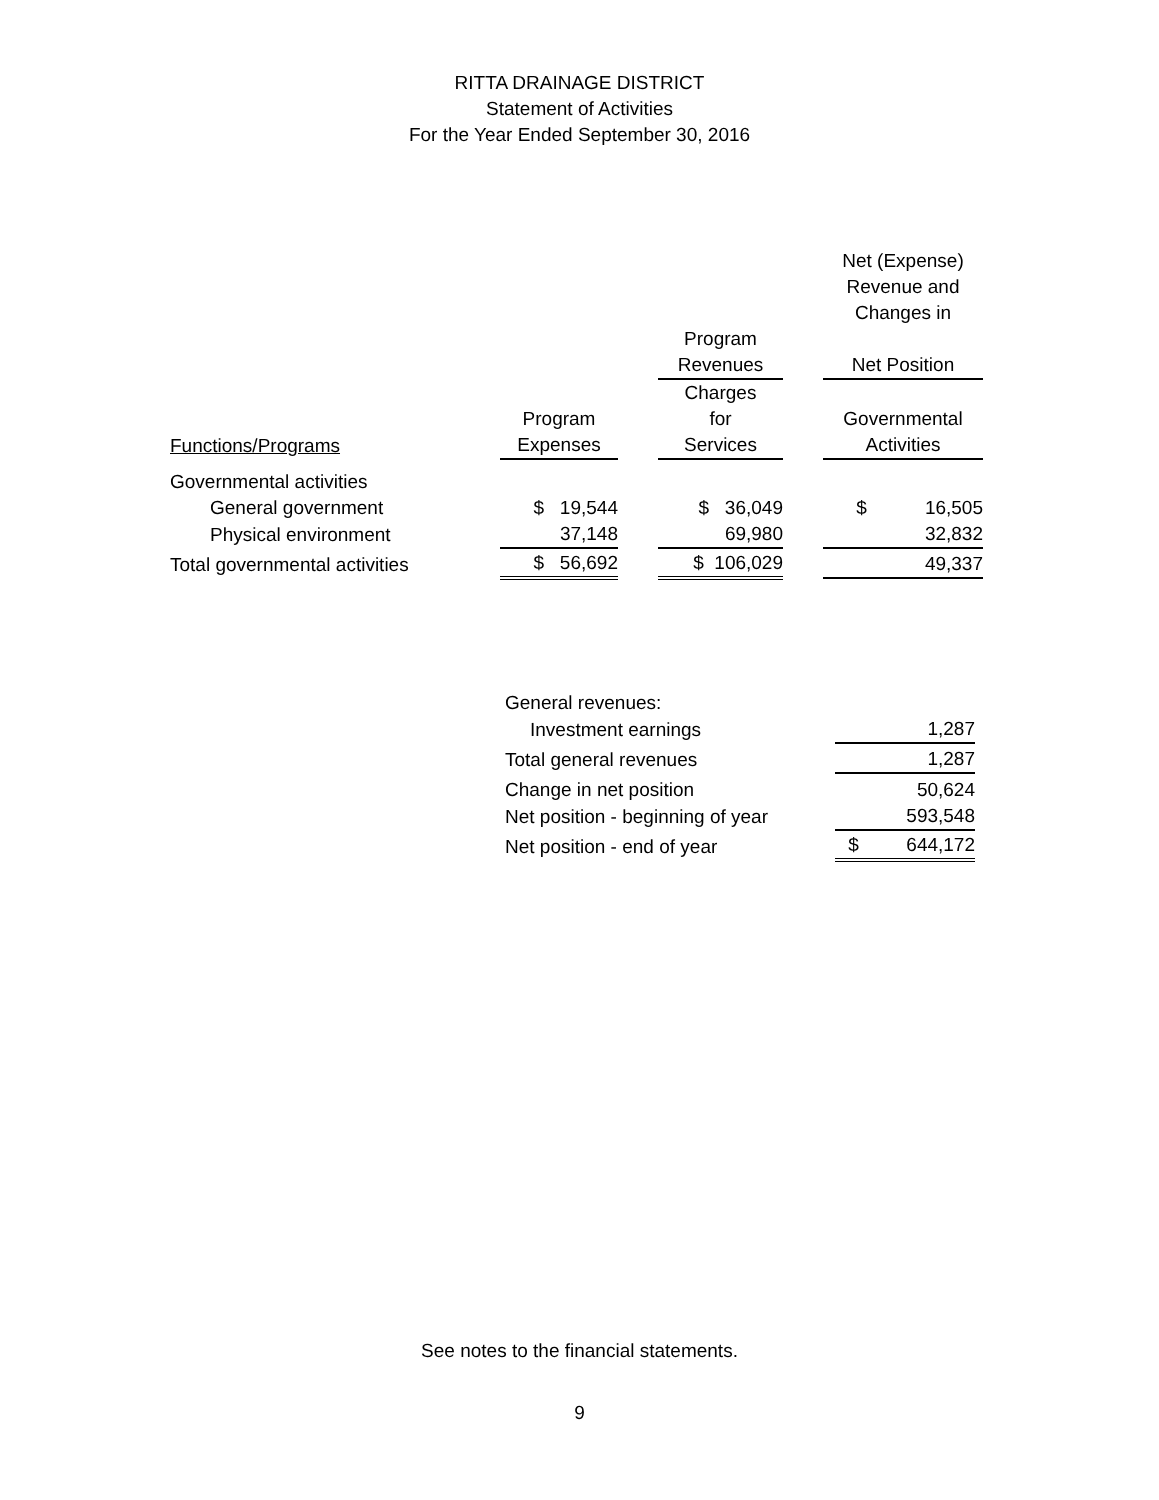RITTA DRAINAGE DISTRICT
Statement of Activities
For the Year Ended September 30, 2016
| | | | | | Net (Expense) Revenue and Changes in |
| | | | Program Revenues | | Net Position |
| Functions/Programs | Program Expenses | | Charges for Services | | Governmental Activities |
| Governmental activities | | | | | |
| General government | $ 19,544 | | $ 36,049 | | $ 16,505 |
| Physical environment | 37,148 | | 69,980 | | 32,832 |
| Total governmental activities | $ 56,692 | | $ 106,029 | | 49,337 |
| General revenues: | |
| Investment earnings | 1,287 |
| Total general revenues | 1,287 |
| Change in net position | 50,624 |
| Net position - beginning of year | 593,548 |
| Net position - end of year | $ 644,172 |
See notes to the financial statements.
9